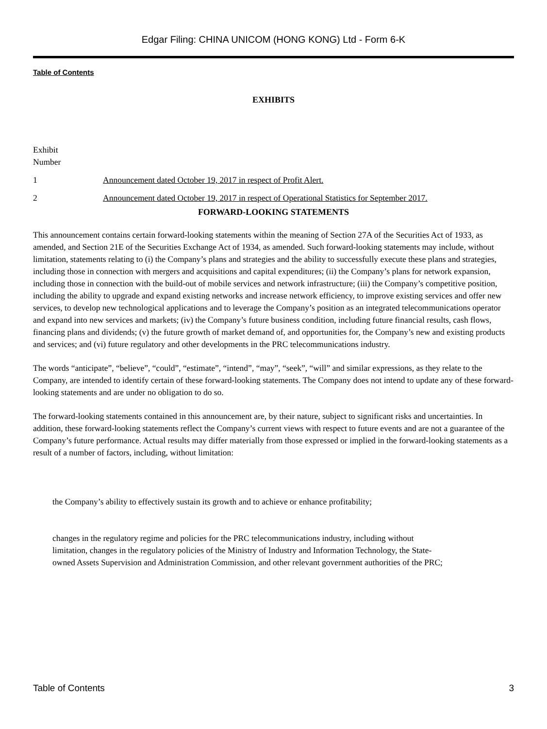Edgar Filing: CHINA UNICOM (HONG KONG) Ltd - Form 6-K
Table of Contents
EXHIBITS
| Exhibit Number | |
| 1 | Announcement dated October 19, 2017 in respect of Profit Alert. |
| 2 | Announcement dated October 19, 2017 in respect of Operational Statistics for September 2017. |
FORWARD-LOOKING STATEMENTS
This announcement contains certain forward-looking statements within the meaning of Section 27A of the Securities Act of 1933, as amended, and Section 21E of the Securities Exchange Act of 1934, as amended. Such forward-looking statements may include, without limitation, statements relating to (i) the Company’s plans and strategies and the ability to successfully execute these plans and strategies, including those in connection with mergers and acquisitions and capital expenditures; (ii) the Company’s plans for network expansion, including those in connection with the build-out of mobile services and network infrastructure; (iii) the Company’s competitive position, including the ability to upgrade and expand existing networks and increase network efficiency, to improve existing services and offer new services, to develop new technological applications and to leverage the Company’s position as an integrated telecommunications operator and expand into new services and markets; (iv) the Company’s future business condition, including future financial results, cash flows, financing plans and dividends; (v) the future growth of market demand of, and opportunities for, the Company’s new and existing products and services; and (vi) future regulatory and other developments in the PRC telecommunications industry.
The words “anticipate”, “believe”, “could”, “estimate”, “intend”, “may”, “seek”, “will” and similar expressions, as they relate to the Company, are intended to identify certain of these forward-looking statements. The Company does not intend to update any of these forward-looking statements and are under no obligation to do so.
The forward-looking statements contained in this announcement are, by their nature, subject to significant risks and uncertainties. In addition, these forward-looking statements reflect the Company’s current views with respect to future events and are not a guarantee of the Company’s future performance. Actual results may differ materially from those expressed or implied in the forward-looking statements as a result of a number of factors, including, without limitation:
the Company’s ability to effectively sustain its growth and to achieve or enhance profitability;
changes in the regulatory regime and policies for the PRC telecommunications industry, including without limitation, changes in the regulatory policies of the Ministry of Industry and Information Technology, the State-owned Assets Supervision and Administration Commission, and other relevant government authorities of the PRC;
Table of Contents 3